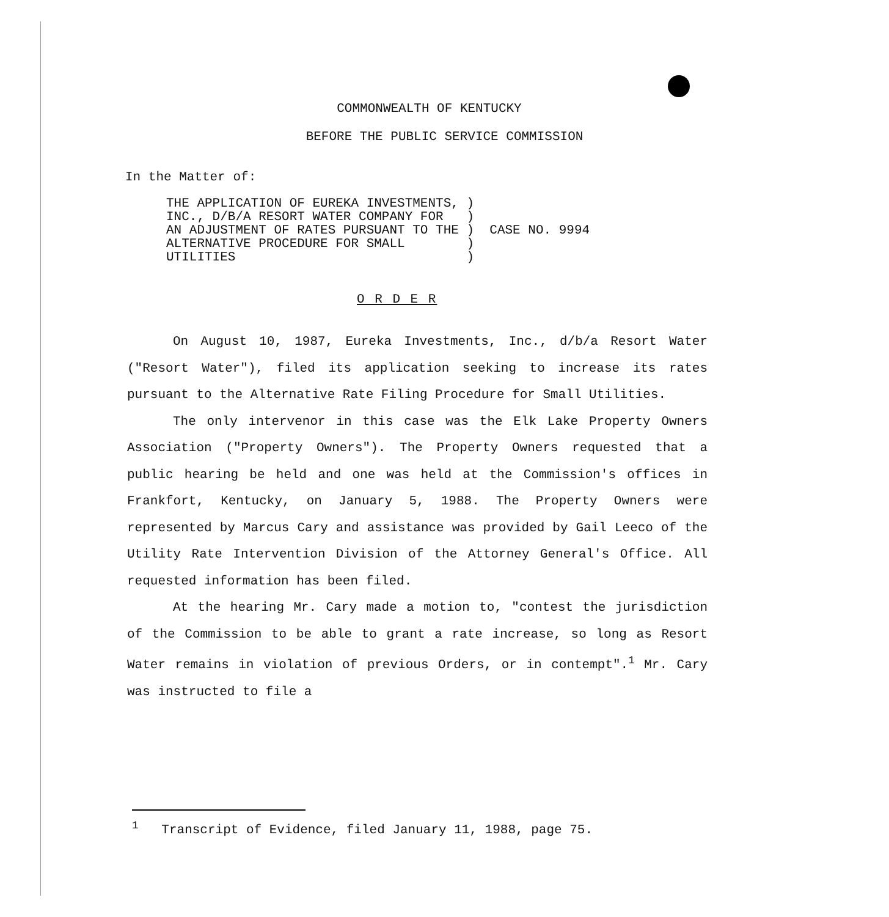COMMONWEALTH OF KENTUCKY
BEFORE THE PUBLIC SERVICE COMMISSION
In the Matter of:
| THE APPLICATION OF EUREKA INVESTMENTS, | ) | |
| INC., D/B/A RESORT WATER COMPANY FOR | ) | |
| AN ADJUSTMENT OF RATES PURSUANT TO THE | ) | CASE NO. 9994 |
| ALTERNATIVE PROCEDURE FOR SMALL | ) | |
| UTILITIES | ) | |
O R D E R
On August 10, 1987, Eureka Investments, Inc., d/b/a Resort Water ("Resort Water"), filed its application seeking to increase its rates pursuant to the Alternative Rate Filing Procedure for Small Utilities.
The only intervenor in this case was the Elk Lake Property Owners Association ("Property Owners"). The Property Owners requested that a public hearing be held and one was held at the Commission's offices in Frankfort, Kentucky, on January 5, 1988. The Property Owners were represented by Marcus Cary and assistance was provided by Gail Leeco of the Utility Rate Intervention Division of the Attorney General's Office. All requested information has been filed.
At the hearing Mr. Cary made a motion to, "contest the jurisdiction of the Commission to be able to grant a rate increase, so long as Resort Water remains in violation of previous Orders, or in contempt".<sup>1</sup> Mr. Cary was instructed to file a
<sup>1</sup> Transcript of Evidence, filed January 11, 1988, page 75.